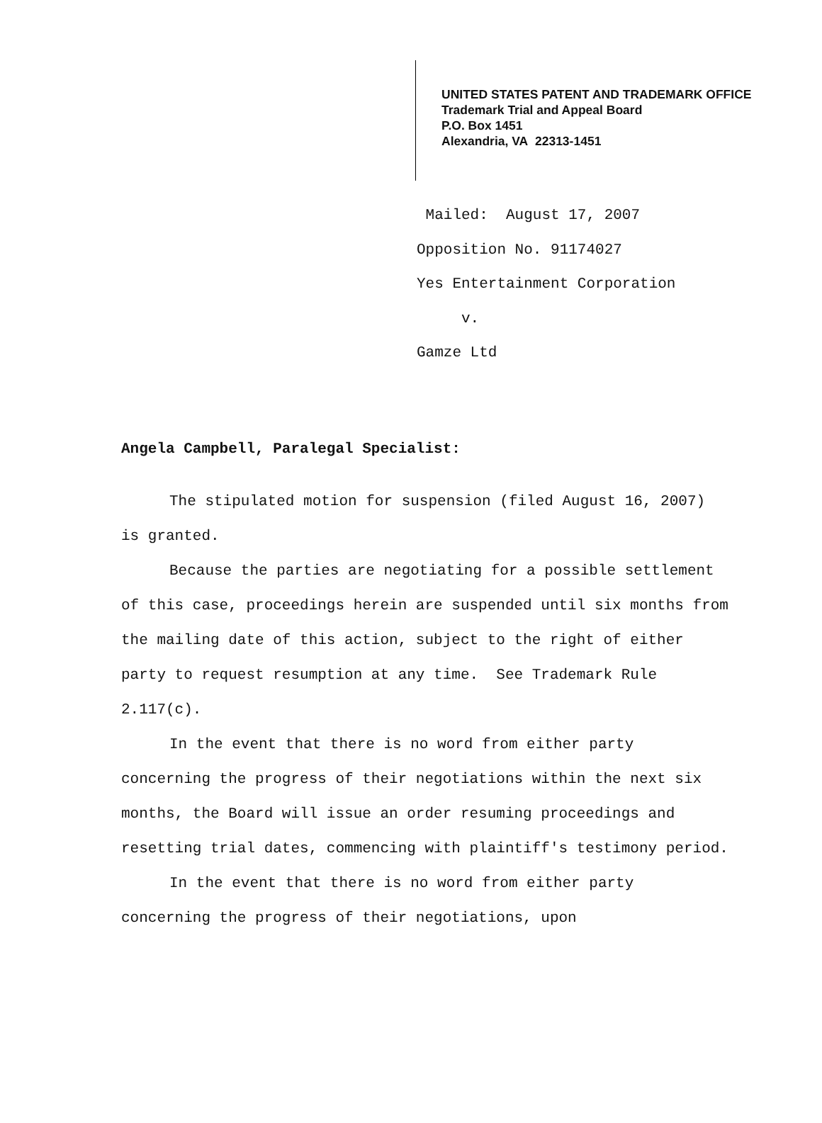UNITED STATES PATENT AND TRADEMARK OFFICE
Trademark Trial and Appeal Board
P.O. Box 1451
Alexandria, VA 22313-1451
Mailed: August 17, 2007
Opposition No. 91174027
Yes Entertainment Corporation
v.
Gamze Ltd
Angela Campbell, Paralegal Specialist:
The stipulated motion for suspension (filed August 16, 2007) is granted.
Because the parties are negotiating for a possible settlement of this case, proceedings herein are suspended until six months from the mailing date of this action, subject to the right of either party to request resumption at any time. See Trademark Rule 2.117(c).
In the event that there is no word from either party concerning the progress of their negotiations within the next six months, the Board will issue an order resuming proceedings and resetting trial dates, commencing with plaintiff's testimony period.
In the event that there is no word from either party concerning the progress of their negotiations, upon